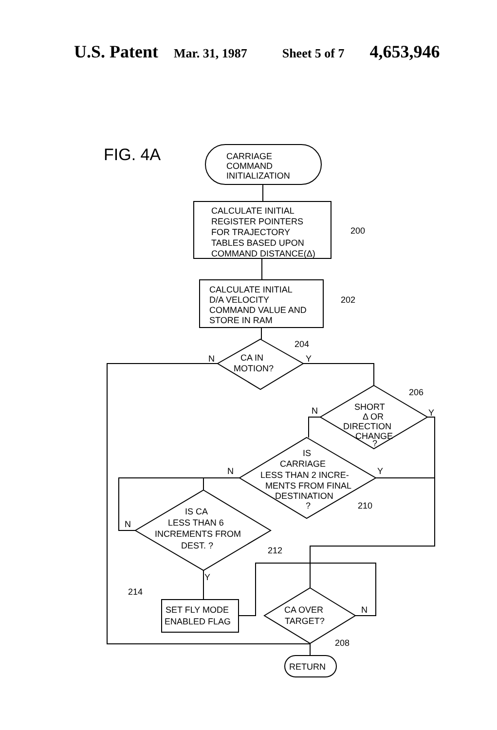U.S. Patent Mar. 31, 1987 Sheet 5 of 7 4,653,946
FIG. 4A
CARRIAGE
COMMAND
INITIALIZATION
CALCULATE INITIAL
REGISTER POINTERS
FOR TRAJECTORY
TABLES BASED UPON
COMMAND DISTANCE(Δ)
200
CALCULATE INITIAL
D/A VELOCITY
COMMAND VALUE AND
STORE IN RAM
202
204
CA IN
MOTION?
N
Y
206
SHORT
Δ OR
DIRECTION
CHANGE
?
N
Y
IS
CARRIAGE
LESS THAN 2 INCRE-
MENTS FROM FINAL
DESTINATION
?
N
Y
210
IS CA
LESS THAN 6
INCREMENTS FROM
DEST. ?
N
212
Y
214
SET FLY MODE
ENABLED FLAG
CA OVER
TARGET?
N
208
RETURN